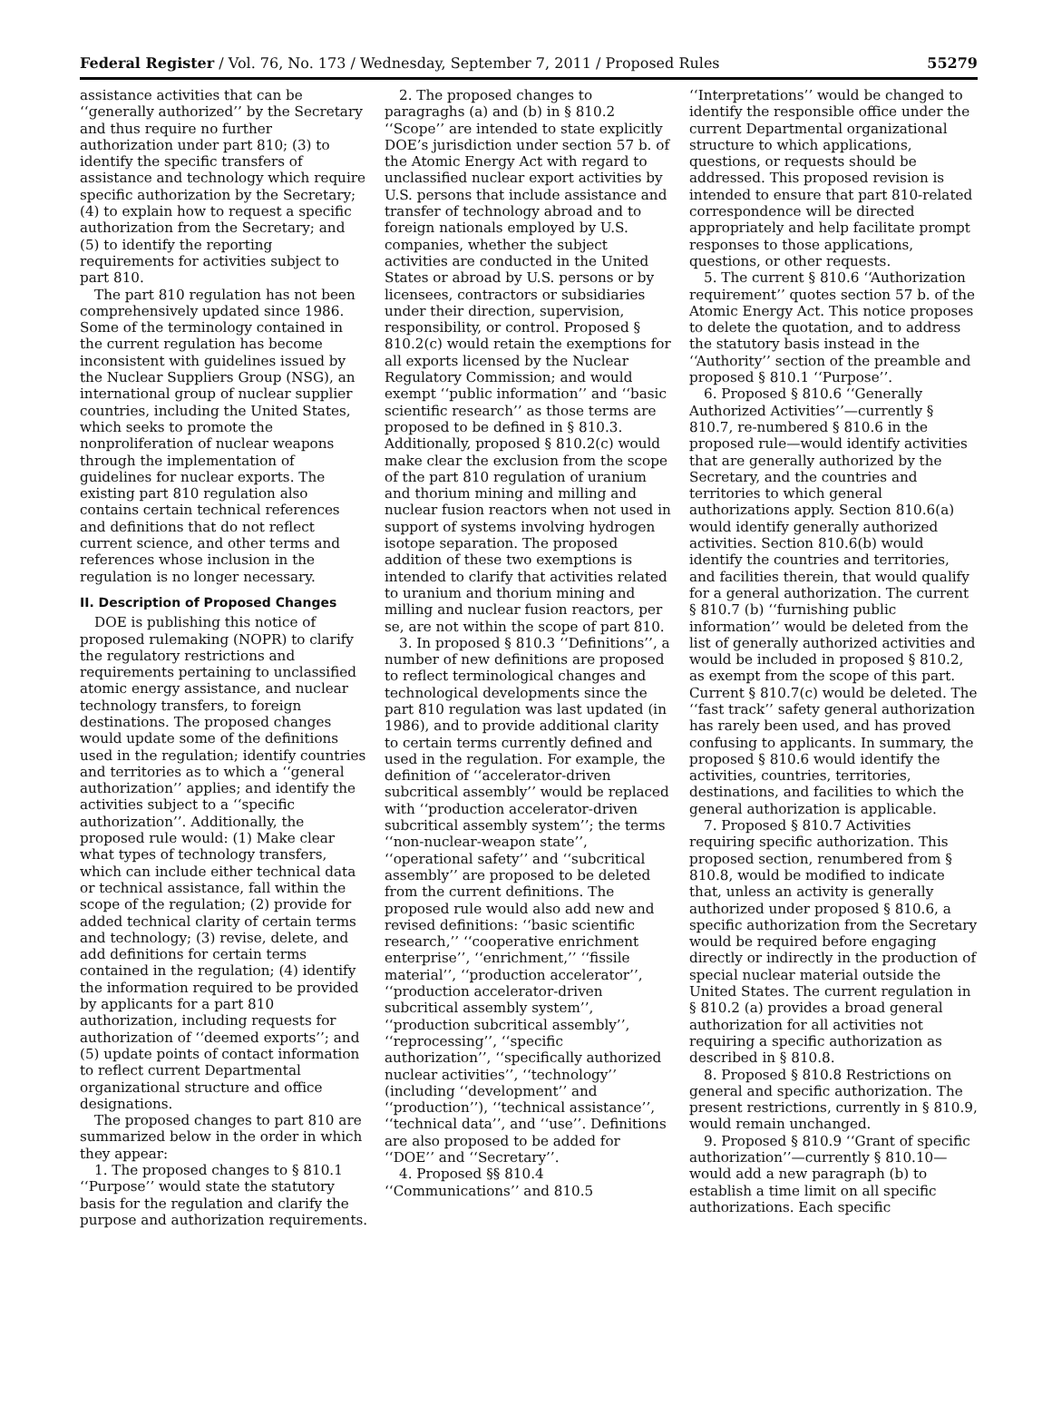Federal Register / Vol. 76, No. 173 / Wednesday, September 7, 2011 / Proposed Rules 55279
assistance activities that can be ‘‘generally authorized’’ by the Secretary and thus require no further authorization under part 810; (3) to identify the specific transfers of assistance and technology which require specific authorization by the Secretary; (4) to explain how to request a specific authorization from the Secretary; and (5) to identify the reporting requirements for activities subject to part 810.
The part 810 regulation has not been comprehensively updated since 1986. Some of the terminology contained in the current regulation has become inconsistent with guidelines issued by the Nuclear Suppliers Group (NSG), an international group of nuclear supplier countries, including the United States, which seeks to promote the nonproliferation of nuclear weapons through the implementation of guidelines for nuclear exports. The existing part 810 regulation also contains certain technical references and definitions that do not reflect current science, and other terms and references whose inclusion in the regulation is no longer necessary.
II. Description of Proposed Changes
DOE is publishing this notice of proposed rulemaking (NOPR) to clarify the regulatory restrictions and requirements pertaining to unclassified atomic energy assistance, and nuclear technology transfers, to foreign destinations. The proposed changes would update some of the definitions used in the regulation; identify countries and territories as to which a ‘‘general authorization’’ applies; and identify the activities subject to a ‘‘specific authorization’’. Additionally, the proposed rule would: (1) Make clear what types of technology transfers, which can include either technical data or technical assistance, fall within the scope of the regulation; (2) provide for added technical clarity of certain terms and technology; (3) revise, delete, and add definitions for certain terms contained in the regulation; (4) identify the information required to be provided by applicants for a part 810 authorization, including requests for authorization of ‘‘deemed exports’’; and (5) update points of contact information to reflect current Departmental organizational structure and office designations.
The proposed changes to part 810 are summarized below in the order in which they appear:
1. The proposed changes to § 810.1 ‘‘Purpose’’ would state the statutory basis for the regulation and clarify the purpose and authorization requirements.
2. The proposed changes to paragraghs (a) and (b) in § 810.2 ‘‘Scope’’ are intended to state explicitly DOE’s jurisdiction under section 57 b. of the Atomic Energy Act with regard to unclassified nuclear export activities by U.S. persons that include assistance and transfer of technology abroad and to foreign nationals employed by U.S. companies, whether the subject activities are conducted in the United States or abroad by U.S. persons or by licensees, contractors or subsidiaries under their direction, supervision, responsibility, or control. Proposed § 810.2(c) would retain the exemptions for all exports licensed by the Nuclear Regulatory Commission; and would exempt ‘‘public information’’ and ‘‘basic scientific research’’ as those terms are proposed to be defined in § 810.3. Additionally, proposed § 810.2(c) would make clear the exclusion from the scope of the part 810 regulation of uranium and thorium mining and milling and nuclear fusion reactors when not used in support of systems involving hydrogen isotope separation. The proposed addition of these two exemptions is intended to clarify that activities related to uranium and thorium mining and milling and nuclear fusion reactors, per se, are not within the scope of part 810.
3. In proposed § 810.3 ‘‘Definitions’’, a number of new definitions are proposed to reflect terminological changes and technological developments since the part 810 regulation was last updated (in 1986), and to provide additional clarity to certain terms currently defined and used in the regulation. For example, the definition of ‘‘accelerator-driven subcritical assembly’’ would be replaced with ‘‘production accelerator-driven subcritical assembly system’’; the terms ‘‘non-nuclear-weapon state’’, ‘‘operational safety’’ and ‘‘subcritical assembly’’ are proposed to be deleted from the current definitions. The proposed rule would also add new and revised definitions: ‘‘basic scientific research,’’ ‘‘cooperative enrichment enterprise’’, ‘‘enrichment,’’ ‘‘fissile material’’, ‘‘production accelerator’’, ‘‘production accelerator-driven subcritical assembly system’’, ‘‘production subcritical assembly’’, ‘‘reprocessing’’, ‘‘specific authorization’’, ‘‘specifically authorized nuclear activities’’, ‘‘technology’’ (including ‘‘development’’ and ‘‘production’’), ‘‘technical assistance’’, ‘‘technical data’’, and ‘‘use’’. Definitions are also proposed to be added for ‘‘DOE’’ and ‘‘Secretary’’.
4. Proposed §§ 810.4 ‘‘Communications’’ and 810.5
‘‘Interpretations’’ would be changed to identify the responsible office under the current Departmental organizational structure to which applications, questions, or requests should be addressed. This proposed revision is intended to ensure that part 810-related correspondence will be directed appropriately and help facilitate prompt responses to those applications, questions, or other requests.
5. The current § 810.6 ‘‘Authorization requirement’’ quotes section 57 b. of the Atomic Energy Act. This notice proposes to delete the quotation, and to address the statutory basis instead in the ‘‘Authority’’ section of the preamble and proposed § 810.1 ‘‘Purpose’’.
6. Proposed § 810.6 ‘‘Generally Authorized Activities’’—currently § 810.7, re-numbered § 810.6 in the proposed rule—would identify activities that are generally authorized by the Secretary, and the countries and territories to which general authorizations apply. Section 810.6(a) would identify generally authorized activities. Section 810.6(b) would identify the countries and territories, and facilities therein, that would qualify for a general authorization. The current § 810.7 (b) ‘‘furnishing public information’’ would be deleted from the list of generally authorized activities and would be included in proposed § 810.2, as exempt from the scope of this part. Current § 810.7(c) would be deleted. The ‘‘fast track’’ safety general authorization has rarely been used, and has proved confusing to applicants. In summary, the proposed § 810.6 would identify the activities, countries, territories, destinations, and facilities to which the general authorization is applicable.
7. Proposed § 810.7 Activities requiring specific authorization. This proposed section, renumbered from § 810.8, would be modified to indicate that, unless an activity is generally authorized under proposed § 810.6, a specific authorization from the Secretary would be required before engaging directly or indirectly in the production of special nuclear material outside the United States. The current regulation in § 810.2 (a) provides a broad general authorization for all activities not requiring a specific authorization as described in § 810.8.
8. Proposed § 810.8 Restrictions on general and specific authorization. The present restrictions, currently in § 810.9, would remain unchanged.
9. Proposed § 810.9 ‘‘Grant of specific authorization’’—currently § 810.10—would add a new paragraph (b) to establish a time limit on all specific authorizations. Each specific